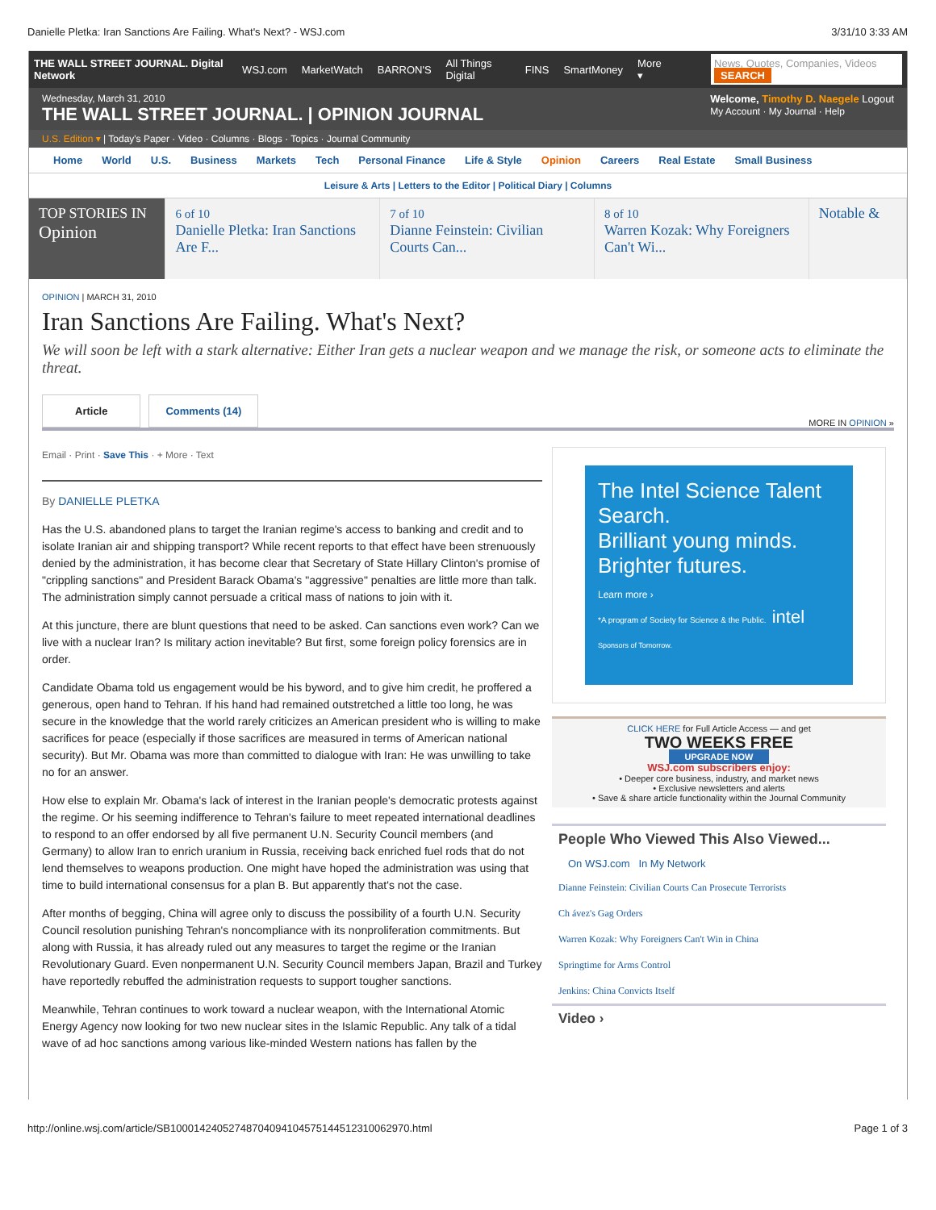Danielle Pletka: Iran Sanctions Are Failing. What's Next? - WSJ.com 3/31/10 3:33 AM
THE WALL STREET JOURNAL. Digital Network WSJ.com MarketWatch BARRON'S All Things Digital FINS SmartMoney More ▾ News, Quotes, Companies, Videos SEARCH
Wednesday, March 31, 2010
THE WALL STREET JOURNAL. | OPINION JOURNAL
Welcome, Timothy D. Naegele Logout
My Account · My Journal · Help
U.S. Edition ▾ | Today's Paper · Video · Columns · Blogs · Topics · Journal Community
Home World U.S. Business Markets Tech Personal Finance Life & Style Opinion Careers Real Estate Small Business
Leisure & Arts | Letters to the Editor | Political Diary | Columns
TOP STORIES IN
Opinion
6 of 10
Danielle Pletka: Iran Sanctions Are F...
7 of 10
Dianne Feinstein: Civilian Courts Can...
8 of 10
Warren Kozak: Why Foreigners Can't Wi...
Notable &
OPINION | MARCH 31, 2010
Iran Sanctions Are Failing. What's Next?
We will soon be left with a stark alternative: Either Iran gets a nuclear weapon and we manage the risk, or someone acts to eliminate the threat.
Article Comments (14) MORE IN OPINION »
Email · Print · Save This · + More · Text
By DANIELLE PLETKA
Has the U.S. abandoned plans to target the Iranian regime's access to banking and credit and to isolate Iranian air and shipping transport? While recent reports to that effect have been strenuously denied by the administration, it has become clear that Secretary of State Hillary Clinton's promise of "crippling sanctions" and President Barack Obama's "aggressive" penalties are little more than talk. The administration simply cannot persuade a critical mass of nations to join with it.
At this juncture, there are blunt questions that need to be asked. Can sanctions even work? Can we live with a nuclear Iran? Is military action inevitable? But first, some foreign policy forensics are in order.
Candidate Obama told us engagement would be his byword, and to give him credit, he proffered a generous, open hand to Tehran. If his hand had remained outstretched a little too long, he was secure in the knowledge that the world rarely criticizes an American president who is willing to make sacrifices for peace (especially if those sacrifices are measured in terms of American national security). But Mr. Obama was more than committed to dialogue with Iran: He was unwilling to take no for an answer.
How else to explain Mr. Obama's lack of interest in the Iranian people's democratic protests against the regime. Or his seeming indifference to Tehran's failure to meet repeated international deadlines to respond to an offer endorsed by all five permanent U.N. Security Council members (and Germany) to allow Iran to enrich uranium in Russia, receiving back enriched fuel rods that do not lend themselves to weapons production. One might have hoped the administration was using that time to build international consensus for a plan B. But apparently that's not the case.
After months of begging, China will agree only to discuss the possibility of a fourth U.N. Security Council resolution punishing Tehran's noncompliance with its nonproliferation commitments. But along with Russia, it has already ruled out any measures to target the regime or the Iranian Revolutionary Guard. Even nonpermanent U.N. Security Council members Japan, Brazil and Turkey have reportedly rebuffed the administration requests to support tougher sanctions.
Meanwhile, Tehran continues to work toward a nuclear weapon, with the International Atomic Energy Agency now looking for two new nuclear sites in the Islamic Republic. Any talk of a tidal wave of ad hoc sanctions among various like-minded Western nations has fallen by the
The Intel Science Talent Search.
Brilliant young minds. Brighter futures.
Learn more ›
*A program of Society for Science & the Public. intel Sponsors of Tomorrow.
CLICK HERE for Full Article Access — and get
TWO WEEKS FREE
UPGRADE NOW
WSJ.com subscribers enjoy:
• Deeper core business, industry, and market news
• Exclusive newsletters and alerts
• Save & share article functionality within the Journal Community
People Who Viewed This Also Viewed...
On WSJ.com In My Network
Dianne Feinstein: Civilian Courts Can Prosecute Terrorists
Ch ávez's Gag Orders
Warren Kozak: Why Foreigners Can't Win in China
Springtime for Arms Control
Jenkins: China Convicts Itself
Video ›
http://online.wsj.com/article/SB10001424052748704094104575144512310062970.html Page 1 of 3